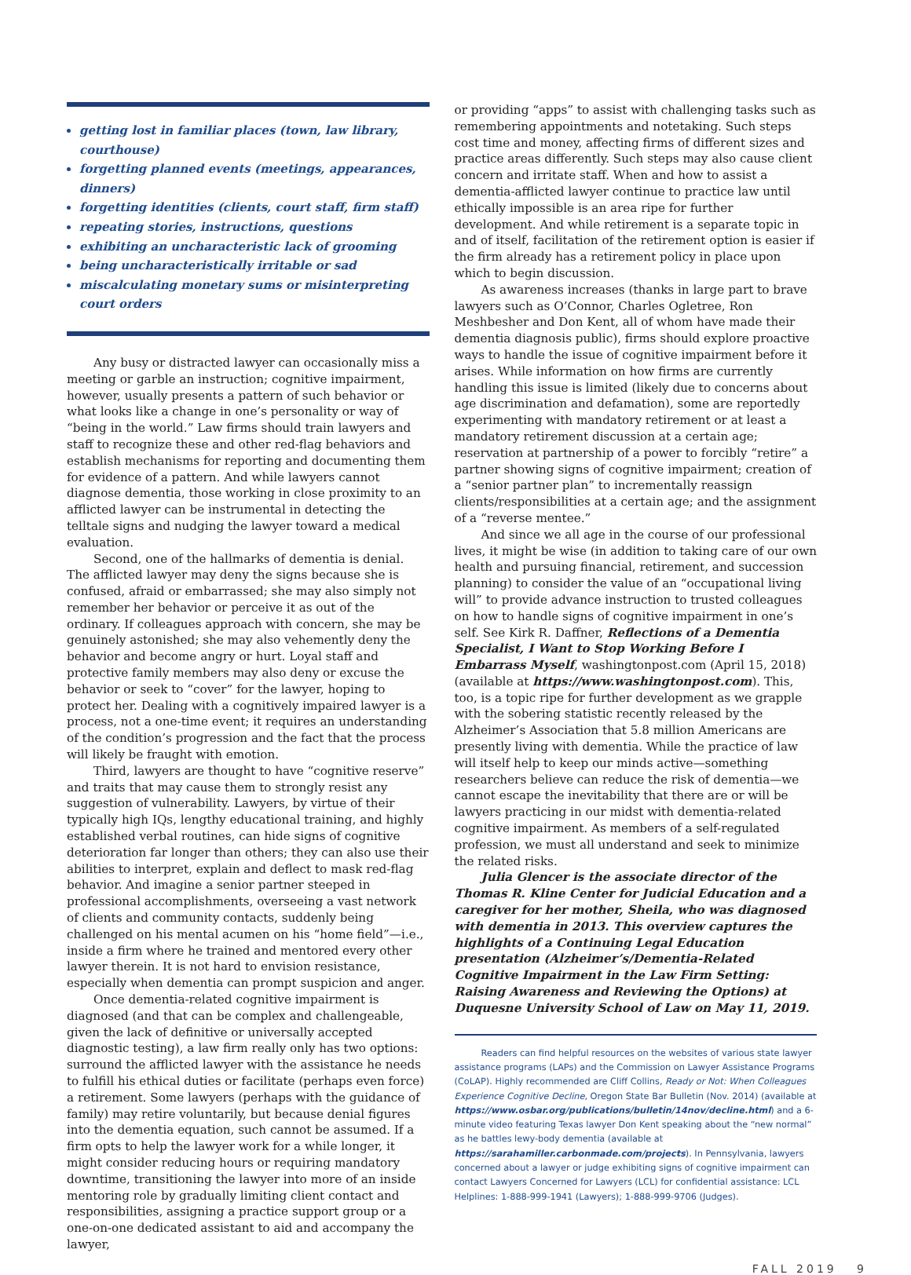getting lost in familiar places (town, law library, courthouse)
forgetting planned events (meetings, appearances, dinners)
forgetting identities (clients, court staff, firm staff)
repeating stories, instructions, questions
exhibiting an uncharacteristic lack of grooming
being uncharacteristically irritable or sad
miscalculating monetary sums or misinterpreting court orders
Any busy or distracted lawyer can occasionally miss a meeting or garble an instruction; cognitive impairment, however, usually presents a pattern of such behavior or what looks like a change in one’s personality or way of “being in the world.” Law firms should train lawyers and staff to recognize these and other red-flag behaviors and establish mechanisms for reporting and documenting them for evidence of a pattern. And while lawyers cannot diagnose dementia, those working in close proximity to an afflicted lawyer can be instrumental in detecting the telltale signs and nudging the lawyer toward a medical evaluation.
Second, one of the hallmarks of dementia is denial. The afflicted lawyer may deny the signs because she is confused, afraid or embarrassed; she may also simply not remember her behavior or perceive it as out of the ordinary. If colleagues approach with concern, she may be genuinely astonished; she may also vehemently deny the behavior and become angry or hurt. Loyal staff and protective family members may also deny or excuse the behavior or seek to “cover” for the lawyer, hoping to protect her. Dealing with a cognitively impaired lawyer is a process, not a one-time event; it requires an understanding of the condition’s progression and the fact that the process will likely be fraught with emotion.
Third, lawyers are thought to have “cognitive reserve” and traits that may cause them to strongly resist any suggestion of vulnerability. Lawyers, by virtue of their typically high IQs, lengthy educational training, and highly established verbal routines, can hide signs of cognitive deterioration far longer than others; they can also use their abilities to interpret, explain and deflect to mask red-flag behavior. And imagine a senior partner steeped in professional accomplishments, overseeing a vast network of clients and community contacts, suddenly being challenged on his mental acumen on his “home field”—i.e., inside a firm where he trained and mentored every other lawyer therein. It is not hard to envision resistance, especially when dementia can prompt suspicion and anger.
Once dementia-related cognitive impairment is diagnosed (and that can be complex and challengeable, given the lack of definitive or universally accepted diagnostic testing), a law firm really only has two options: surround the afflicted lawyer with the assistance he needs to fulfill his ethical duties or facilitate (perhaps even force) a retirement. Some lawyers (perhaps with the guidance of family) may retire voluntarily, but because denial figures into the dementia equation, such cannot be assumed. If a firm opts to help the lawyer work for a while longer, it might consider reducing hours or requiring mandatory downtime, transitioning the lawyer into more of an inside mentoring role by gradually limiting client contact and responsibilities, assigning a practice support group or a one-on-one dedicated assistant to aid and accompany the lawyer,
or providing “apps” to assist with challenging tasks such as remembering appointments and notetaking. Such steps cost time and money, affecting firms of different sizes and practice areas differently. Such steps may also cause client concern and irritate staff. When and how to assist a dementia-afflicted lawyer continue to practice law until ethically impossible is an area ripe for further development. And while retirement is a separate topic in and of itself, facilitation of the retirement option is easier if the firm already has a retirement policy in place upon which to begin discussion.
As awareness increases (thanks in large part to brave lawyers such as O’Connor, Charles Ogletree, Ron Meshbesher and Don Kent, all of whom have made their dementia diagnosis public), firms should explore proactive ways to handle the issue of cognitive impairment before it arises. While information on how firms are currently handling this issue is limited (likely due to concerns about age discrimination and defamation), some are reportedly experimenting with mandatory retirement or at least a mandatory retirement discussion at a certain age; reservation at partnership of a power to forcibly “retire” a partner showing signs of cognitive impairment; creation of a “senior partner plan” to incrementally reassign clients/responsibilities at a certain age; and the assignment of a “reverse mentee.”
And since we all age in the course of our professional lives, it might be wise (in addition to taking care of our own health and pursuing financial, retirement, and succession planning) to consider the value of an “occupational living will” to provide advance instruction to trusted colleagues on how to handle signs of cognitive impairment in one’s self. See Kirk R. Daffner, Reflections of a Dementia Specialist, I Want to Stop Working Before I Embarrass Myself, washingtonpost.com (April 15, 2018) (available at https://www.washingtonpost.com). This, too, is a topic ripe for further development as we grapple with the sobering statistic recently released by the Alzheimer’s Association that 5.8 million Americans are presently living with dementia. While the practice of law will itself help to keep our minds active—something researchers believe can reduce the risk of dementia—we cannot escape the inevitability that there are or will be lawyers practicing in our midst with dementia-related cognitive impairment. As members of a self-regulated profession, we must all understand and seek to minimize the related risks.
Julia Glencer is the associate director of the Thomas R. Kline Center for Judicial Education and a caregiver for her mother, Sheila, who was diagnosed with dementia in 2013. This overview captures the highlights of a Continuing Legal Education presentation (Alzheimer’s/Dementia-Related Cognitive Impairment in the Law Firm Setting: Raising Awareness and Reviewing the Options) at Duquesne University School of Law on May 11, 2019.
Readers can find helpful resources on the websites of various state lawyer assistance programs (LAPs) and the Commission on Lawyer Assistance Programs (CoLAP). Highly recommended are Cliff Collins, Ready or Not: When Colleagues Experience Cognitive Decline, Oregon State Bar Bulletin (Nov. 2014) (available at https://www.osbar.org/publications/bulletin/14nov/decline.html) and a 6-minute video featuring Texas lawyer Don Kent speaking about the “new normal” as he battles lewy-body dementia (available at https://sarahamiller.carbonmade.com/projects). In Pennsylvania, lawyers concerned about a lawyer or judge exhibiting signs of cognitive impairment can contact Lawyers Concerned for Lawyers (LCL) for confidential assistance: LCL Helplines: 1-888-999-1941 (Lawyers); 1-888-999-9706 (Judges).
FALL 2019 9